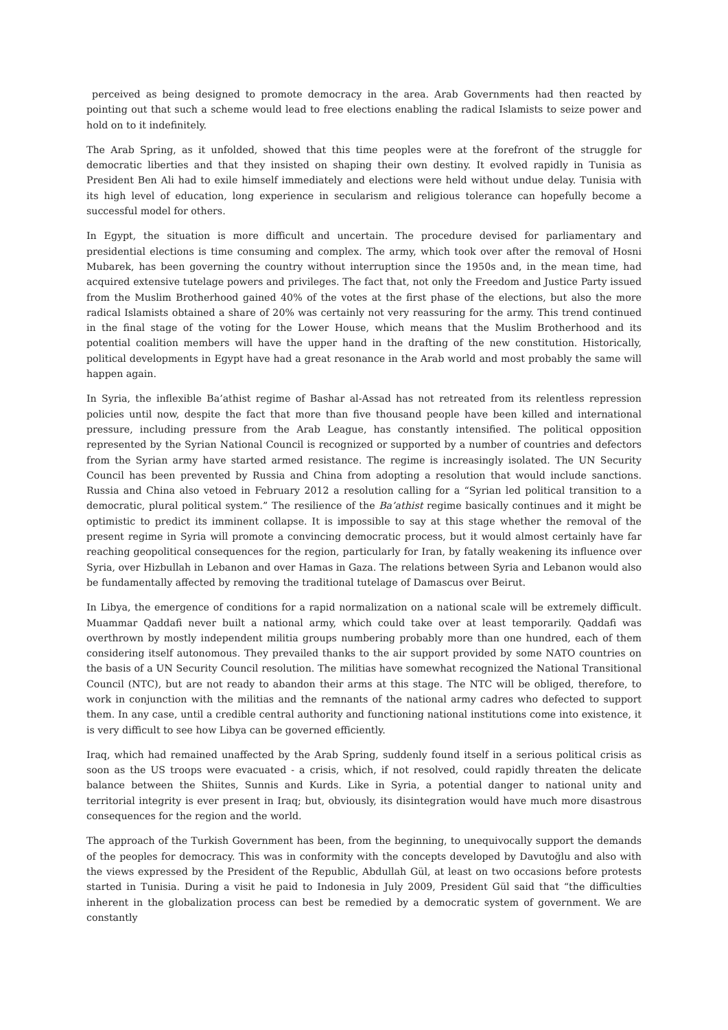perceived as being designed to promote democracy in the area. Arab Governments had then reacted by pointing out that such a scheme would lead to free elections enabling the radical Islamists to seize power and hold on to it indefinitely.
The Arab Spring, as it unfolded, showed that this time peoples were at the forefront of the struggle for democratic liberties and that they insisted on shaping their own destiny. It evolved rapidly in Tunisia as President Ben Ali had to exile himself immediately and elections were held without undue delay. Tunisia with its high level of education, long experience in secularism and religious tolerance can hopefully become a successful model for others.
In Egypt, the situation is more difficult and uncertain. The procedure devised for parliamentary and presidential elections is time consuming and complex. The army, which took over after the removal of Hosni Mubarek, has been governing the country without interruption since the 1950s and, in the mean time, had acquired extensive tutelage powers and privileges. The fact that, not only the Freedom and Justice Party issued from the Muslim Brotherhood gained 40% of the votes at the first phase of the elections, but also the more radical Islamists obtained a share of 20% was certainly not very reassuring for the army. This trend continued in the final stage of the voting for the Lower House, which means that the Muslim Brotherhood and its potential coalition members will have the upper hand in the drafting of the new constitution. Historically, political developments in Egypt have had a great resonance in the Arab world and most probably the same will happen again.
In Syria, the inflexible Ba’athist regime of Bashar al-Assad has not retreated from its relentless repression policies until now, despite the fact that more than five thousand people have been killed and international pressure, including pressure from the Arab League, has constantly intensified. The political opposition represented by the Syrian National Council is recognized or supported by a number of countries and defectors from the Syrian army have started armed resistance. The regime is increasingly isolated. The UN Security Council has been prevented by Russia and China from adopting a resolution that would include sanctions. Russia and China also vetoed in February 2012 a resolution calling for a “Syrian led political transition to a democratic, plural political system.” The resilience of the Ba’athist regime basically continues and it might be optimistic to predict its imminent collapse. It is impossible to say at this stage whether the removal of the present regime in Syria will promote a convincing democratic process, but it would almost certainly have far reaching geopolitical consequences for the region, particularly for Iran, by fatally weakening its influence over Syria, over Hizbullah in Lebanon and over Hamas in Gaza. The relations between Syria and Lebanon would also be fundamentally affected by removing the traditional tutelage of Damascus over Beirut.
In Libya, the emergence of conditions for a rapid normalization on a national scale will be extremely difficult. Muammar Qaddafi never built a national army, which could take over at least temporarily. Qaddafi was overthrown by mostly independent militia groups numbering probably more than one hundred, each of them considering itself autonomous. They prevailed thanks to the air support provided by some NATO countries on the basis of a UN Security Council resolution. The militias have somewhat recognized the National Transitional Council (NTC), but are not ready to abandon their arms at this stage. The NTC will be obliged, therefore, to work in conjunction with the militias and the remnants of the national army cadres who defected to support them. In any case, until a credible central authority and functioning national institutions come into existence, it is very difficult to see how Libya can be governed efficiently.
Iraq, which had remained unaffected by the Arab Spring, suddenly found itself in a serious political crisis as soon as the US troops were evacuated - a crisis, which, if not resolved, could rapidly threaten the delicate balance between the Shiites, Sunnis and Kurds. Like in Syria, a potential danger to national unity and territorial integrity is ever present in Iraq; but, obviously, its disintegration would have much more disastrous consequences for the region and the world.
The approach of the Turkish Government has been, from the beginning, to unequivocally support the demands of the peoples for democracy. This was in conformity with the concepts developed by Davutoğlu and also with the views expressed by the President of the Republic, Abdullah Gül, at least on two occasions before protests started in Tunisia. During a visit he paid to Indonesia in July 2009, President Gül said that “the difficulties inherent in the globalization process can best be remedied by a democratic system of government. We are constantly